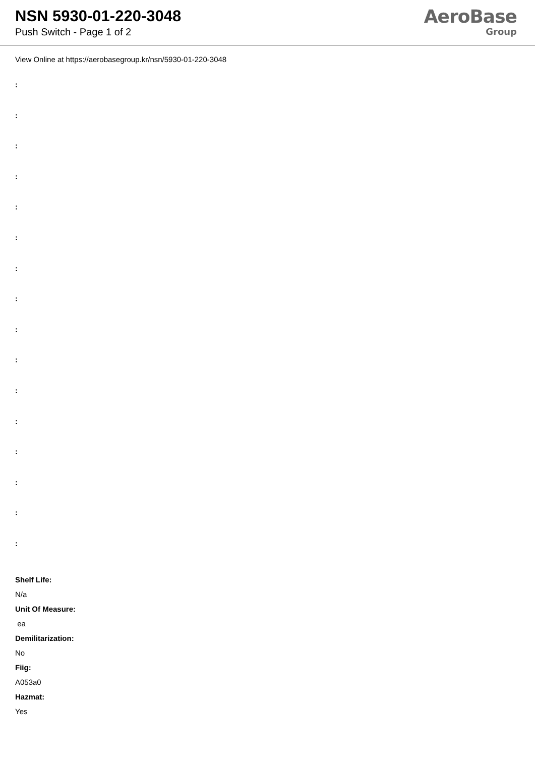NSN 5930-01-220-3048
Push Switch - Page 1 of 2
AeroBase
Group
View Online at https://aerobasegroup.kr/nsn/5930-01-220-3048
:
:
:
:
:
:
:
:
:
:
:
:
:
:
:
:
Shelf Life:
N/a
Unit Of Measure:
ea
Demilitarization:
No
Fiig:
A053a0
Hazmat:
Yes